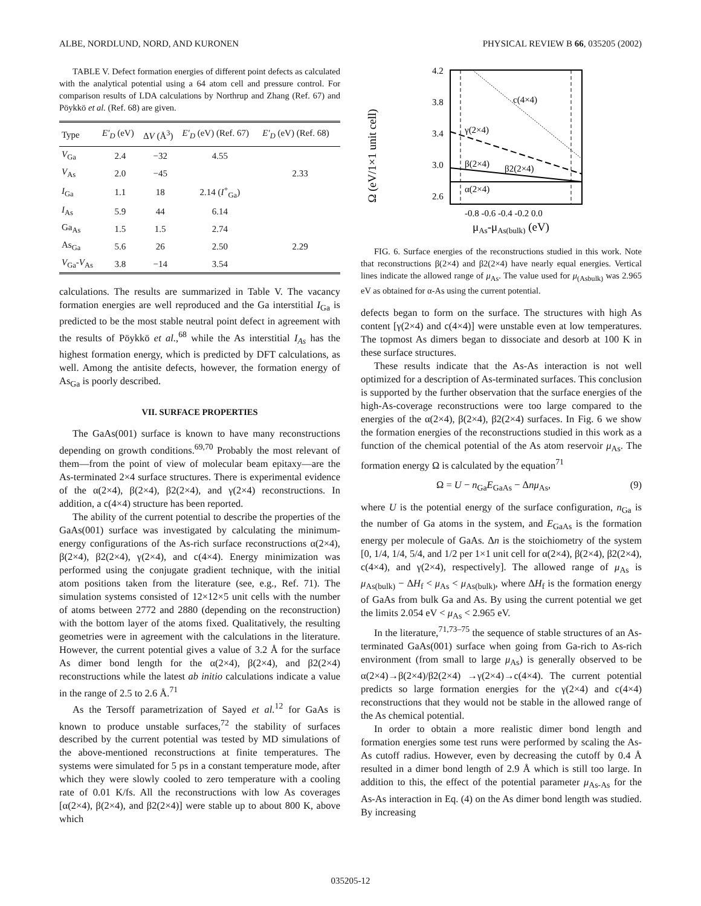ALBE, NORDLUND, NORD, AND KURONEN PHYSICAL REVIEW B 66, 035205 (2002)
TABLE V. Defect formation energies of different point defects as calculated with the analytical potential using a 64 atom cell and pressure control. For comparison results of LDA calculations by Northrup and Zhang (Ref. 67) and Pöykkö et al. (Ref. 68) are given.
| Type | E′<sub>D</sub> (eV) | Δ V (Å<sup>3</sup>) | E′<sub>D</sub> (eV) (Ref. 67) | E′<sub>D</sub> (eV) (Ref. 68) |
| --- | --- | --- | --- | --- |
| V<sub>Ga</sub> | 2.4 | −32 | 4.55 | |
| V<sub>As</sub> | 2.0 | −45 | | 2.33 |
| I<sub>Ga</sub> | 1.1 | 18 | 2.14 ( I<sup>+</sup><sub>Ga</sub>) | |
| I<sub>As</sub> | 5.9 | 44 | 6.14 | |
| Ga<sub>As</sub> | 1.5 | 1.5 | 2.74 | |
| As<sub>Ga</sub> | 5.6 | 26 | 2.50 | 2.29 |
| V<sub>Ga</sub>- V<sub>As</sub> | 3.8 | −14 | 3.54 | |
calculations. The results are summarized in Table V. The vacancy formation energies are well reproduced and the Ga interstitial I<sub>Ga</sub> is predicted to be the most stable neutral point defect in agreement with the results of Pöykkö et al.,<sup>68</sup> while the As interstitial I<sub>As</sub> has the highest formation energy, which is predicted by DFT calculations, as well. Among the antisite defects, however, the formation energy of As<sub>Ga</sub> is poorly described.
VII. SURFACE PROPERTIES
The GaAs(001) surface is known to have many reconstructions depending on growth conditions.<sup>69,70</sup> Probably the most relevant of them—from the point of view of molecular beam epitaxy—are the As-terminated 2×4 surface structures. There is experimental evidence of the α(2×4), β(2×4), β2(2×4), and γ(2×4) reconstructions. In addition, a c(4×4) structure has been reported.
The ability of the current potential to describe the properties of the GaAs(001) surface was investigated by calculating the minimum-energy configurations of the As-rich surface reconstructions α(2×4), β(2×4), β2(2×4), γ(2×4), and c(4×4). Energy minimization was performed using the conjugate gradient technique, with the initial atom positions taken from the literature (see, e.g., Ref. 71). The simulation systems consisted of 12×12×5 unit cells with the number of atoms between 2772 and 2880 (depending on the reconstruction) with the bottom layer of the atoms fixed. Qualitatively, the resulting geometries were in agreement with the calculations in the literature. However, the current potential gives a value of 3.2 Å for the surface As dimer bond length for the α(2×4), β(2×4), and β2(2×4) reconstructions while the latest ab initio calculations indicate a value in the range of 2.5 to 2.6 Å.<sup>71</sup>
As the Tersoff parametrization of Sayed et al.<sup>12</sup> for GaAs is known to produce unstable surfaces,<sup>72</sup> the stability of surfaces described by the current potential was tested by MD simulations of the above-mentioned reconstructions at finite temperatures. The systems were simulated for 5 ps in a constant temperature mode, after which they were slowly cooled to zero temperature with a cooling rate of 0.01 K/fs. All the reconstructions with low As coverages [α(2×4), β(2×4), and β2(2×4)] were stable up to about 800 K, above which
Ω (eV/1×1 unit cell)
4.2
3.8
3.4
3.0
2.6
c(4×4)
γ(2×4)
β(2×4)
β2(2×4)
α(2×4)
-0.8 -0.6 -0.4 -0.2 0.0
μAs-μAs(bulk) (eV)
FIG. 6. Surface energies of the reconstructions studied in this work. Note that reconstructions β(2×4) and β2(2×4) have nearly equal energies. Vertical lines indicate the allowed range of μ<sub>As</sub>. The value used for μ<sub>(Asbulk)</sub> was 2.965 eV as obtained for α-As using the current potential.
defects began to form on the surface. The structures with high As content [γ(2×4) and c(4×4)] were unstable even at low temperatures. The topmost As dimers began to dissociate and desorb at 100 K in these surface structures.
These results indicate that the As-As interaction is not well optimized for a description of As-terminated surfaces. This conclusion is supported by the further observation that the surface energies of the high-As-coverage reconstructions were too large compared to the energies of the α(2×4), β(2×4), β2(2×4) surfaces. In Fig. 6 we show the formation energies of the reconstructions studied in this work as a function of the chemical potential of the As atom reservoir μ<sub>As</sub>. The formation energy Ω is calculated by the equation<sup>71</sup>
Ω = U − n<sub>Ga</sub>E<sub>GaAs</sub> − Δnμ<sub>As</sub>, (9)
where U is the potential energy of the surface configuration, n<sub>Ga</sub> is the number of Ga atoms in the system, and E<sub>GaAs</sub> is the formation energy per molecule of GaAs. Δn is the stoichiometry of the system [0, 1/4, 1/4, 5/4, and 1/2 per 1×1 unit cell for α(2×4), β(2×4), β2(2×4), c(4×4), and γ(2×4), respectively]. The allowed range of μ<sub>As</sub> is μ<sub>As(bulk)</sub> − ΔH<sub>f</sub> < μ<sub>As</sub> < μ<sub>As(bulk)</sub>, where ΔH<sub>f</sub> is the formation energy of GaAs from bulk Ga and As. By using the current potential we get the limits 2.054 eV < μ<sub>As</sub> < 2.965 eV.
In the literature,<sup>71,73–75</sup> the sequence of stable structures of an As-terminated GaAs(001) surface when going from Ga-rich to As-rich environment (from small to large μ<sub>As</sub>) is generally observed to be α(2×4)→β(2×4)/β2(2×4) →γ(2×4)→c(4×4). The current potential predicts so large formation energies for the γ(2×4) and c(4×4) reconstructions that they would not be stable in the allowed range of the As chemical potential.
In order to obtain a more realistic dimer bond length and formation energies some test runs were performed by scaling the As-As cutoff radius. However, even by decreasing the cutoff by 0.4 Å resulted in a dimer bond length of 2.9 Å which is still too large. In addition to this, the effect of the potential parameter μ<sub>As-As</sub> for the As-As interaction in Eq. (4) on the As dimer bond length was studied. By increasing
035205-12